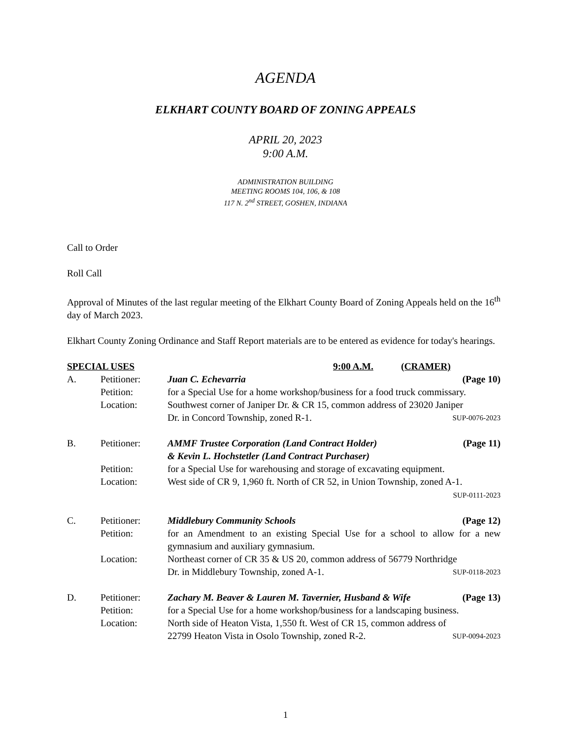AGENDA
ELKHART COUNTY BOARD OF ZONING APPEALS
APRIL 20, 2023
9:00 A.M.
ADMINISTRATION BUILDING
MEETING ROOMS 104, 106, & 108
117 N. 2<sup>nd</sup> STREET, GOSHEN, INDIANA
Call to Order
Roll Call
Approval of Minutes of the last regular meeting of the Elkhart County Board of Zoning Appeals held on the 16<sup>th</sup> day of March 2023.
Elkhart County Zoning Ordinance and Staff Report materials are to be entered as evidence for today's hearings.
SPECIAL USES 9:00 A.M. (CRAMER)
A. Petitioner: Juan C. Echevarria (Page 10)
Petition: for a Special Use for a home workshop/business for a food truck commissary.
Location: Southwest corner of Janiper Dr. & CR 15, common address of 23020 Janiper
Dr. in Concord Township, zoned R-1. SUP-0076-2023
B. Petitioner: AMMF Trustee Corporation (Land Contract Holder) (Page 11)
& Kevin L. Hochstetler (Land Contract Purchaser)
Petition: for a Special Use for warehousing and storage of excavating equipment.
Location: West side of CR 9, 1,960 ft. North of CR 52, in Union Township, zoned A-1.
SUP-0111-2023
C. Petitioner: Middlebury Community Schools (Page 12)
Petition: for an Amendment to an existing Special Use for a school to allow for a new gymnasium and auxiliary gymnasium.
Location: Northeast corner of CR 35 & US 20, common address of 56779 Northridge
Dr. in Middlebury Township, zoned A-1. SUP-0118-2023
D. Petitioner: Zachary M. Beaver & Lauren M. Tavernier, Husband & Wife (Page 13)
Petition: for a Special Use for a home workshop/business for a landscaping business.
Location: North side of Heaton Vista, 1,550 ft. West of CR 15, common address of
22799 Heaton Vista in Osolo Township, zoned R-2. SUP-0094-2023
1